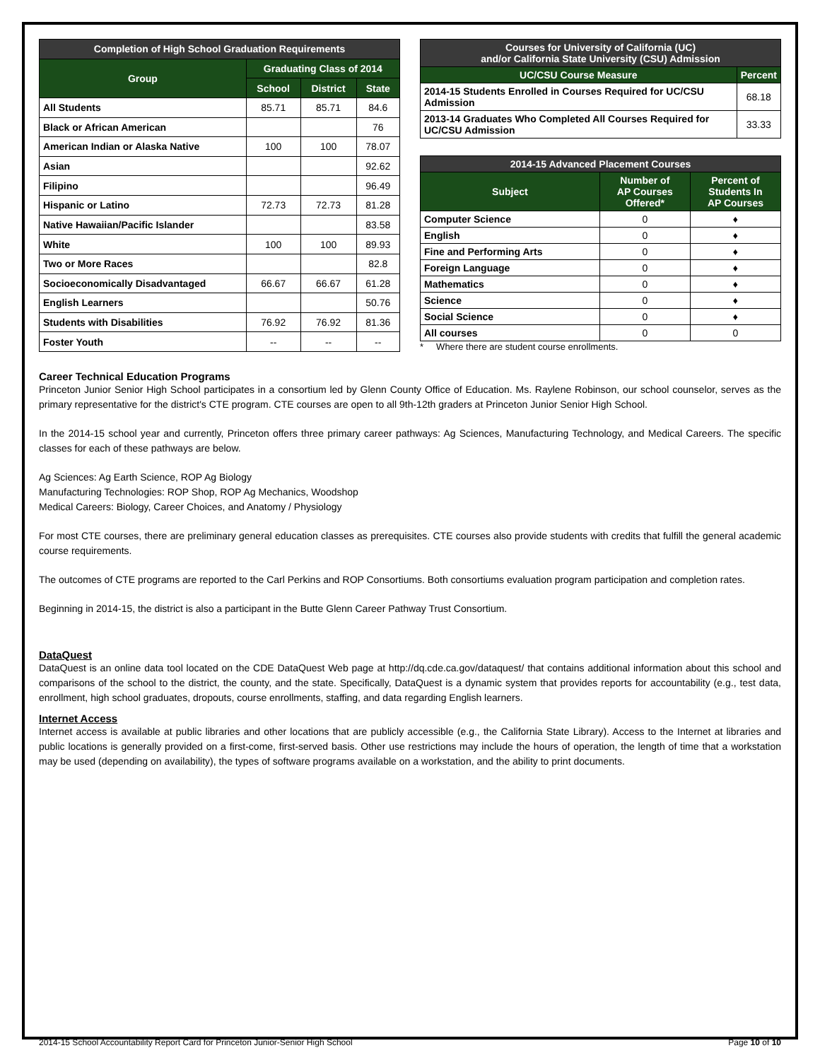| Completion of High School Graduation Requirements | | | |
| --- | --- | --- | --- |
| Group | Graduating Class of 2014 | | |
| | School | District | State |
| All Students | 85.71 | 85.71 | 84.6 |
| Black or African American | | | 76 |
| American Indian or Alaska Native | 100 | 100 | 78.07 |
| Asian | | | 92.62 |
| Filipino | | | 96.49 |
| Hispanic or Latino | 72.73 | 72.73 | 81.28 |
| Native Hawaiian/Pacific Islander | | | 83.58 |
| White | 100 | 100 | 89.93 |
| Two or More Races | | | 82.8 |
| Socioeconomically Disadvantaged | 66.67 | 66.67 | 61.28 |
| English Learners | | | 50.76 |
| Students with Disabilities | 76.92 | 76.92 | 81.36 |
| Foster Youth | -- | -- | -- |
| Courses for University of California (UC) and/or California State University (CSU) Admission | |
| --- | --- |
| UC/CSU Course Measure | Percent |
| 2014-15 Students Enrolled in Courses Required for UC/CSU Admission | 68.18 |
| 2013-14 Graduates Who Completed All Courses Required for UC/CSU Admission | 33.33 |
| 2014-15 Advanced Placement Courses | | |
| --- | --- | --- |
| Subject | Number of AP Courses Offered* | Percent of Students In AP Courses |
| Computer Science | 0 | ♦ |
| English | 0 | ♦ |
| Fine and Performing Arts | 0 | ♦ |
| Foreign Language | 0 | ♦ |
| Mathematics | 0 | ♦ |
| Science | 0 | ♦ |
| Social Science | 0 | ♦ |
| All courses | 0 | 0 |
* Where there are student course enrollments.
Career Technical Education Programs
Princeton Junior Senior High School participates in a consortium led by Glenn County Office of Education. Ms. Raylene Robinson, our school counselor, serves as the primary representative for the district's CTE program. CTE courses are open to all 9th-12th graders at Princeton Junior Senior High School.
In the 2014-15 school year and currently, Princeton offers three primary career pathways: Ag Sciences, Manufacturing Technology, and Medical Careers. The specific classes for each of these pathways are below.
Ag Sciences: Ag Earth Science, ROP Ag Biology
Manufacturing Technologies: ROP Shop, ROP Ag Mechanics, Woodshop
Medical Careers: Biology, Career Choices, and Anatomy / Physiology
For most CTE courses, there are preliminary general education classes as prerequisites. CTE courses also provide students with credits that fulfill the general academic course requirements.
The outcomes of CTE programs are reported to the Carl Perkins and ROP Consortiums. Both consortiums evaluation program participation and completion rates.
Beginning in 2014-15, the district is also a participant in the Butte Glenn Career Pathway Trust Consortium.
DataQuest
DataQuest is an online data tool located on the CDE DataQuest Web page at http://dq.cde.ca.gov/dataquest/ that contains additional information about this school and comparisons of the school to the district, the county, and the state. Specifically, DataQuest is a dynamic system that provides reports for accountability (e.g., test data, enrollment, high school graduates, dropouts, course enrollments, staffing, and data regarding English learners.
Internet Access
Internet access is available at public libraries and other locations that are publicly accessible (e.g., the California State Library). Access to the Internet at libraries and public locations is generally provided on a first-come, first-served basis. Other use restrictions may include the hours of operation, the length of time that a workstation may be used (depending on availability), the types of software programs available on a workstation, and the ability to print documents.
2014-15 School Accountability Report Card for Princeton Junior-Senior High School Page 10 of 10